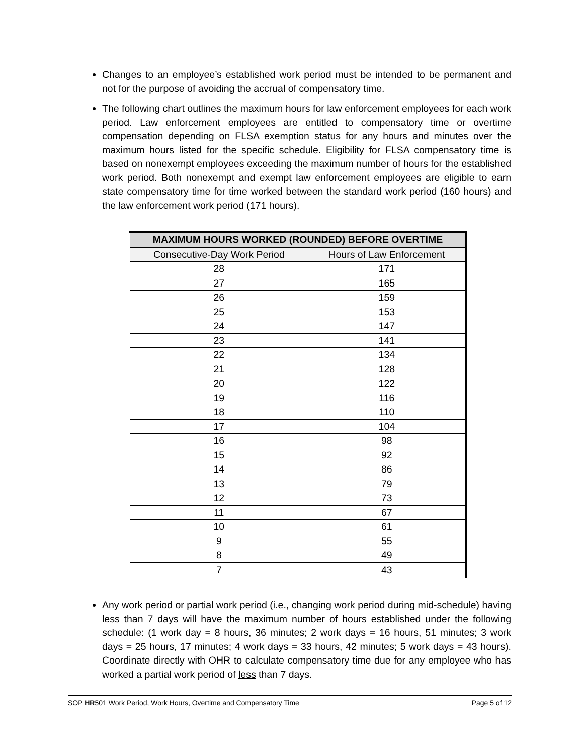Changes to an employee’s established work period must be intended to be permanent and not for the purpose of avoiding the accrual of compensatory time.
The following chart outlines the maximum hours for law enforcement employees for each work period. Law enforcement employees are entitled to compensatory time or overtime compensation depending on FLSA exemption status for any hours and minutes over the maximum hours listed for the specific schedule. Eligibility for FLSA compensatory time is based on nonexempt employees exceeding the maximum number of hours for the established work period. Both nonexempt and exempt law enforcement employees are eligible to earn state compensatory time for time worked between the standard work period (160 hours) and the law enforcement work period (171 hours).
| MAXIMUM HOURS WORKED (ROUNDED) BEFORE OVERTIME | |
| --- | --- |
| Consecutive-Day Work Period | Hours of Law Enforcement |
| 28 | 171 |
| 27 | 165 |
| 26 | 159 |
| 25 | 153 |
| 24 | 147 |
| 23 | 141 |
| 22 | 134 |
| 21 | 128 |
| 20 | 122 |
| 19 | 116 |
| 18 | 110 |
| 17 | 104 |
| 16 | 98 |
| 15 | 92 |
| 14 | 86 |
| 13 | 79 |
| 12 | 73 |
| 11 | 67 |
| 10 | 61 |
| 9 | 55 |
| 8 | 49 |
| 7 | 43 |
Any work period or partial work period (i.e., changing work period during mid-schedule) having less than 7 days will have the maximum number of hours established under the following schedule: (1 work day = 8 hours, 36 minutes; 2 work days = 16 hours, 51 minutes; 3 work days = 25 hours, 17 minutes; 4 work days = 33 hours, 42 minutes; 5 work days = 43 hours). Coordinate directly with OHR to calculate compensatory time due for any employee who has worked a partial work period of less than 7 days.
SOP HR501 Work Period, Work Hours, Overtime and Compensatory Time Page 5 of 12